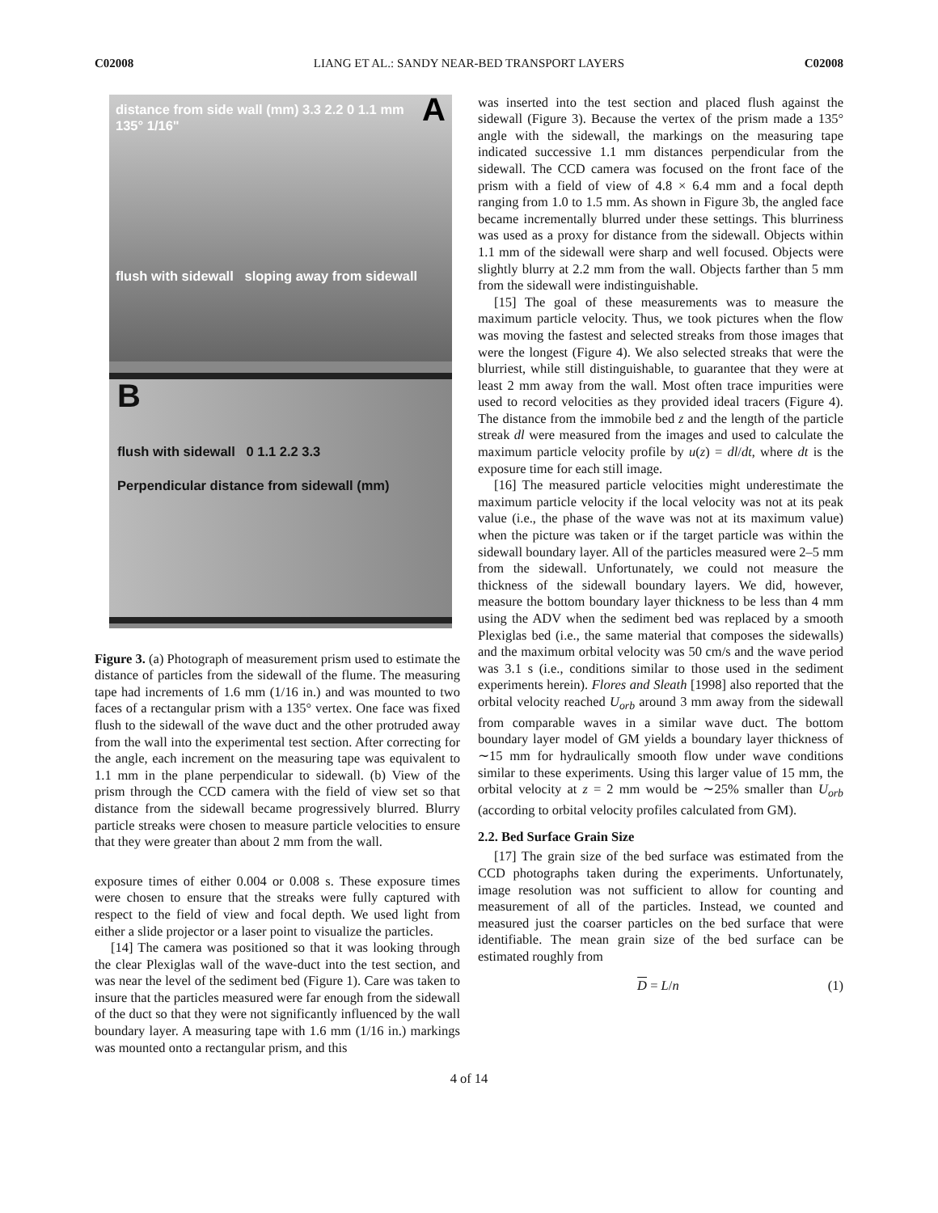C02008 LIANG ET AL.: SANDY NEAR-BED TRANSPORT LAYERS C02008
Adistance from side wall (mm) 3.3 2.2 0 1.1 mm 135° 1/16"
flush with sidewall sloping away from sidewall
B
flush with sidewall 0 1.1 2.2 3.3
Perpendicular distance from sidewall (mm)
Figure 3. (a) Photograph of measurement prism used to estimate the distance of particles from the sidewall of the flume. The measuring tape had increments of 1.6 mm (1/16 in.) and was mounted to two faces of a rectangular prism with a 135° vertex. One face was fixed flush to the sidewall of the wave duct and the other protruded away from the wall into the experimental test section. After correcting for the angle, each increment on the measuring tape was equivalent to 1.1 mm in the plane perpendicular to sidewall. (b) View of the prism through the CCD camera with the field of view set so that distance from the sidewall became progressively blurred. Blurry particle streaks were chosen to measure particle velocities to ensure that they were greater than about 2 mm from the wall.
exposure times of either 0.004 or 0.008 s. These exposure times were chosen to ensure that the streaks were fully captured with respect to the field of view and focal depth. We used light from either a slide projector or a laser point to visualize the particles.
[14] The camera was positioned so that it was looking through the clear Plexiglas wall of the wave-duct into the test section, and was near the level of the sediment bed (Figure 1). Care was taken to insure that the particles measured were far enough from the sidewall of the duct so that they were not significantly influenced by the wall boundary layer. A measuring tape with 1.6 mm (1/16 in.) markings was mounted onto a rectangular prism, and this
was inserted into the test section and placed flush against the sidewall (Figure 3). Because the vertex of the prism made a 135° angle with the sidewall, the markings on the measuring tape indicated successive 1.1 mm distances perpendicular from the sidewall. The CCD camera was focused on the front face of the prism with a field of view of 4.8 × 6.4 mm and a focal depth ranging from 1.0 to 1.5 mm. As shown in Figure 3b, the angled face became incrementally blurred under these settings. This blurriness was used as a proxy for distance from the sidewall. Objects within 1.1 mm of the sidewall were sharp and well focused. Objects were slightly blurry at 2.2 mm from the wall. Objects farther than 5 mm from the sidewall were indistinguishable.
[15] The goal of these measurements was to measure the maximum particle velocity. Thus, we took pictures when the flow was moving the fastest and selected streaks from those images that were the longest (Figure 4). We also selected streaks that were the blurriest, while still distinguishable, to guarantee that they were at least 2 mm away from the wall. Most often trace impurities were used to record velocities as they provided ideal tracers (Figure 4). The distance from the immobile bed z and the length of the particle streak dl were measured from the images and used to calculate the maximum particle velocity profile by u(z) = dl/dt, where dt is the exposure time for each still image.
[16] The measured particle velocities might underestimate the maximum particle velocity if the local velocity was not at its peak value (i.e., the phase of the wave was not at its maximum value) when the picture was taken or if the target particle was within the sidewall boundary layer. All of the particles measured were 2–5 mm from the sidewall. Unfortunately, we could not measure the thickness of the sidewall boundary layers. We did, however, measure the bottom boundary layer thickness to be less than 4 mm using the ADV when the sediment bed was replaced by a smooth Plexiglas bed (i.e., the same material that composes the sidewalls) and the maximum orbital velocity was 50 cm/s and the wave period was 3.1 s (i.e., conditions similar to those used in the sediment experiments herein). Flores and Sleath [1998] also reported that the orbital velocity reached U<sub>orb</sub> around 3 mm away from the sidewall from comparable waves in a similar wave duct. The bottom boundary layer model of GM yields a boundary layer thickness of ∼15 mm for hydraulically smooth flow under wave conditions similar to these experiments. Using this larger value of 15 mm, the orbital velocity at z = 2 mm would be ∼25% smaller than U<sub>orb</sub> (according to orbital velocity profiles calculated from GM).
2.2. Bed Surface Grain Size
[17] The grain size of the bed surface was estimated from the CCD photographs taken during the experiments. Unfortunately, image resolution was not sufficient to allow for counting and measurement of all of the particles. Instead, we counted and measured just the coarser particles on the bed surface that were identifiable. The mean grain size of the bed surface can be estimated roughly from
D = L/n (1)
4 of 14